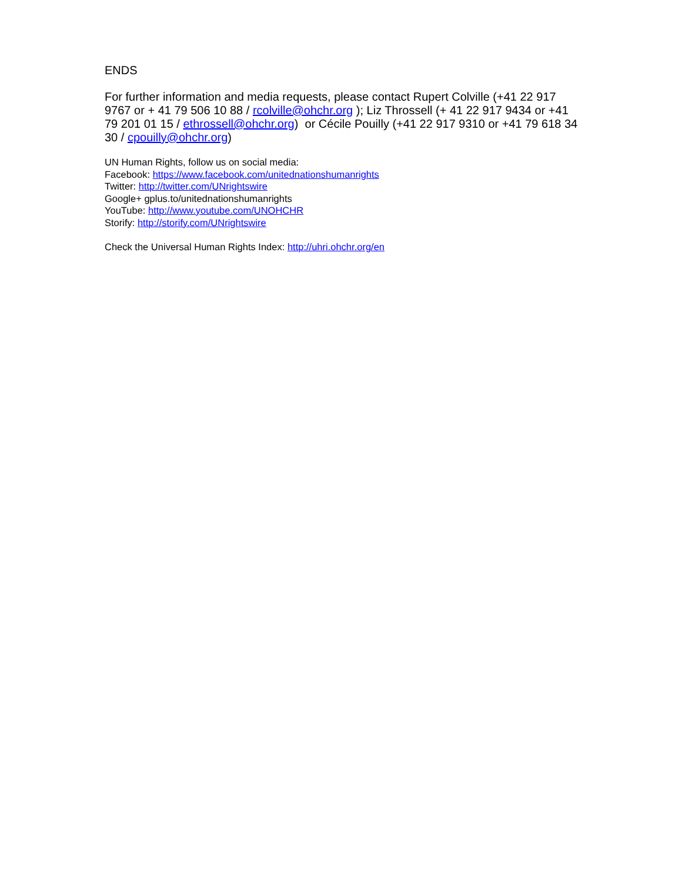ENDS
For further information and media requests, please contact Rupert Colville (+41 22 917 9767 or + 41 79 506 10 88 / rcolville@ohchr.org ); Liz Throssell (+ 41 22 917 9434 or +41 79 201 01 15 / ethrossell@ohchr.org) or Cécile Pouilly (+41 22 917 9310 or +41 79 618 34 30 / cpouilly@ohchr.org)
UN Human Rights, follow us on social media:
Facebook: https://www.facebook.com/unitednationshumanrights
Twitter: http://twitter.com/UNrightswire
Google+ gplus.to/unitednationshumanrights
YouTube: http://www.youtube.com/UNOHCHR
Storify: http://storify.com/UNrightswire
Check the Universal Human Rights Index: http://uhri.ohchr.org/en